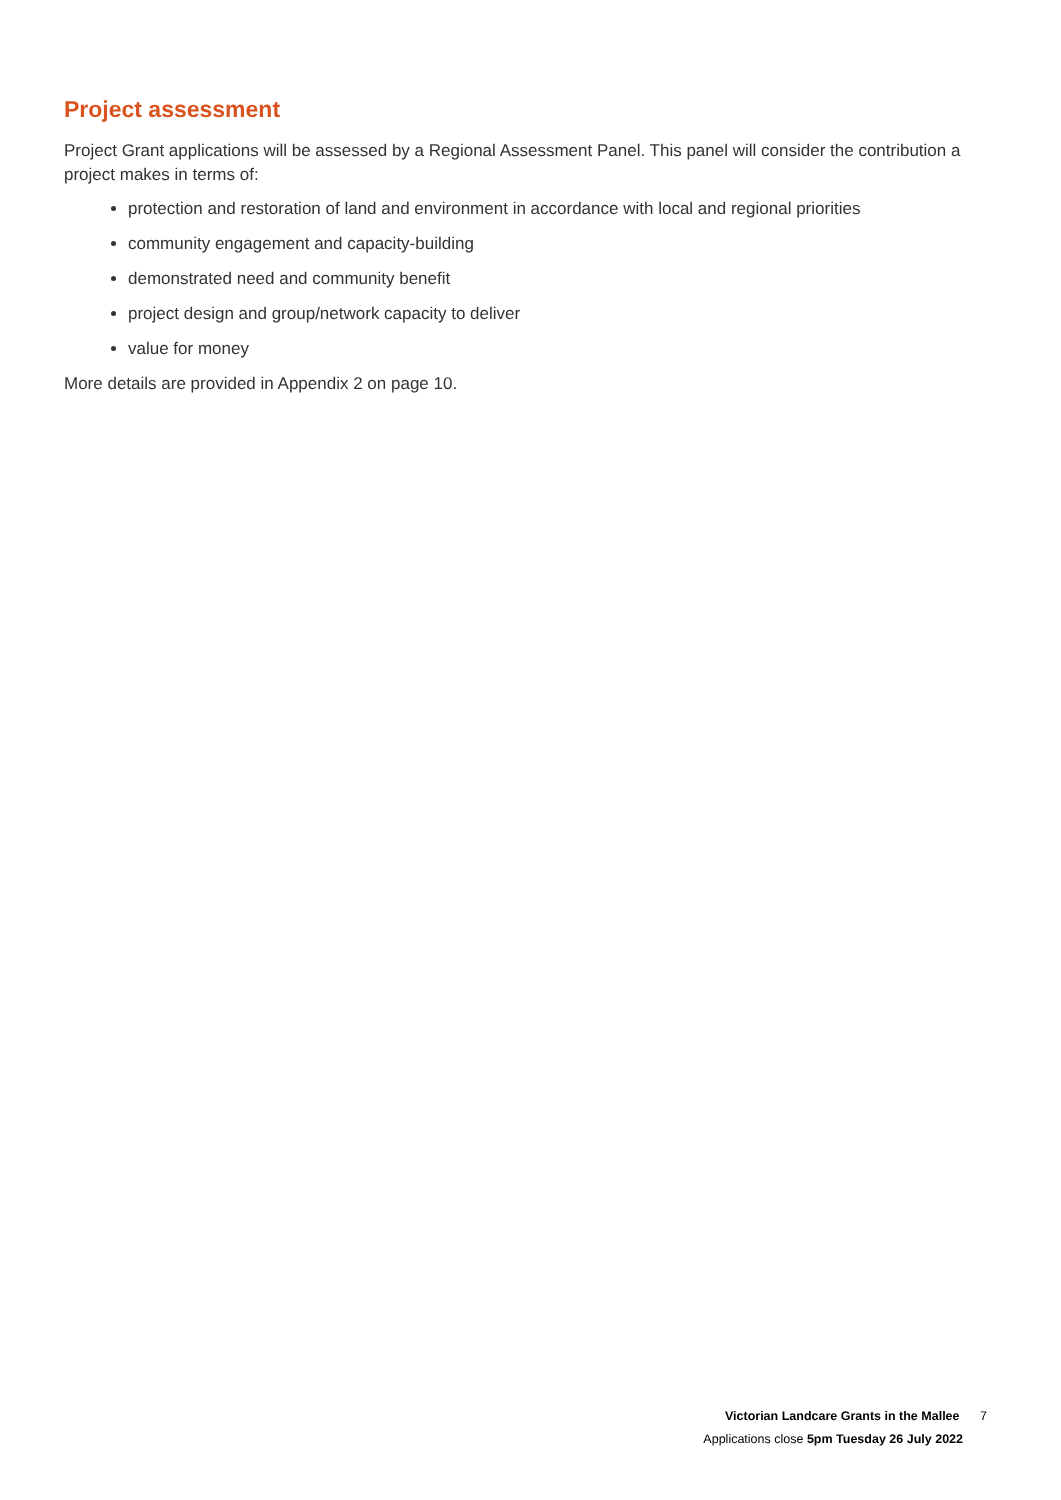Project assessment
Project Grant applications will be assessed by a Regional Assessment Panel. This panel will consider the contribution a project makes in terms of:
protection and restoration of land and environment in accordance with local and regional priorities
community engagement and capacity-building
demonstrated need and community benefit
project design and group/network capacity to deliver
value for money
More details are provided in Appendix 2 on page 10.
Victorian Landcare Grants in the Mallee 7
Applications close 5pm Tuesday 26 July 2022